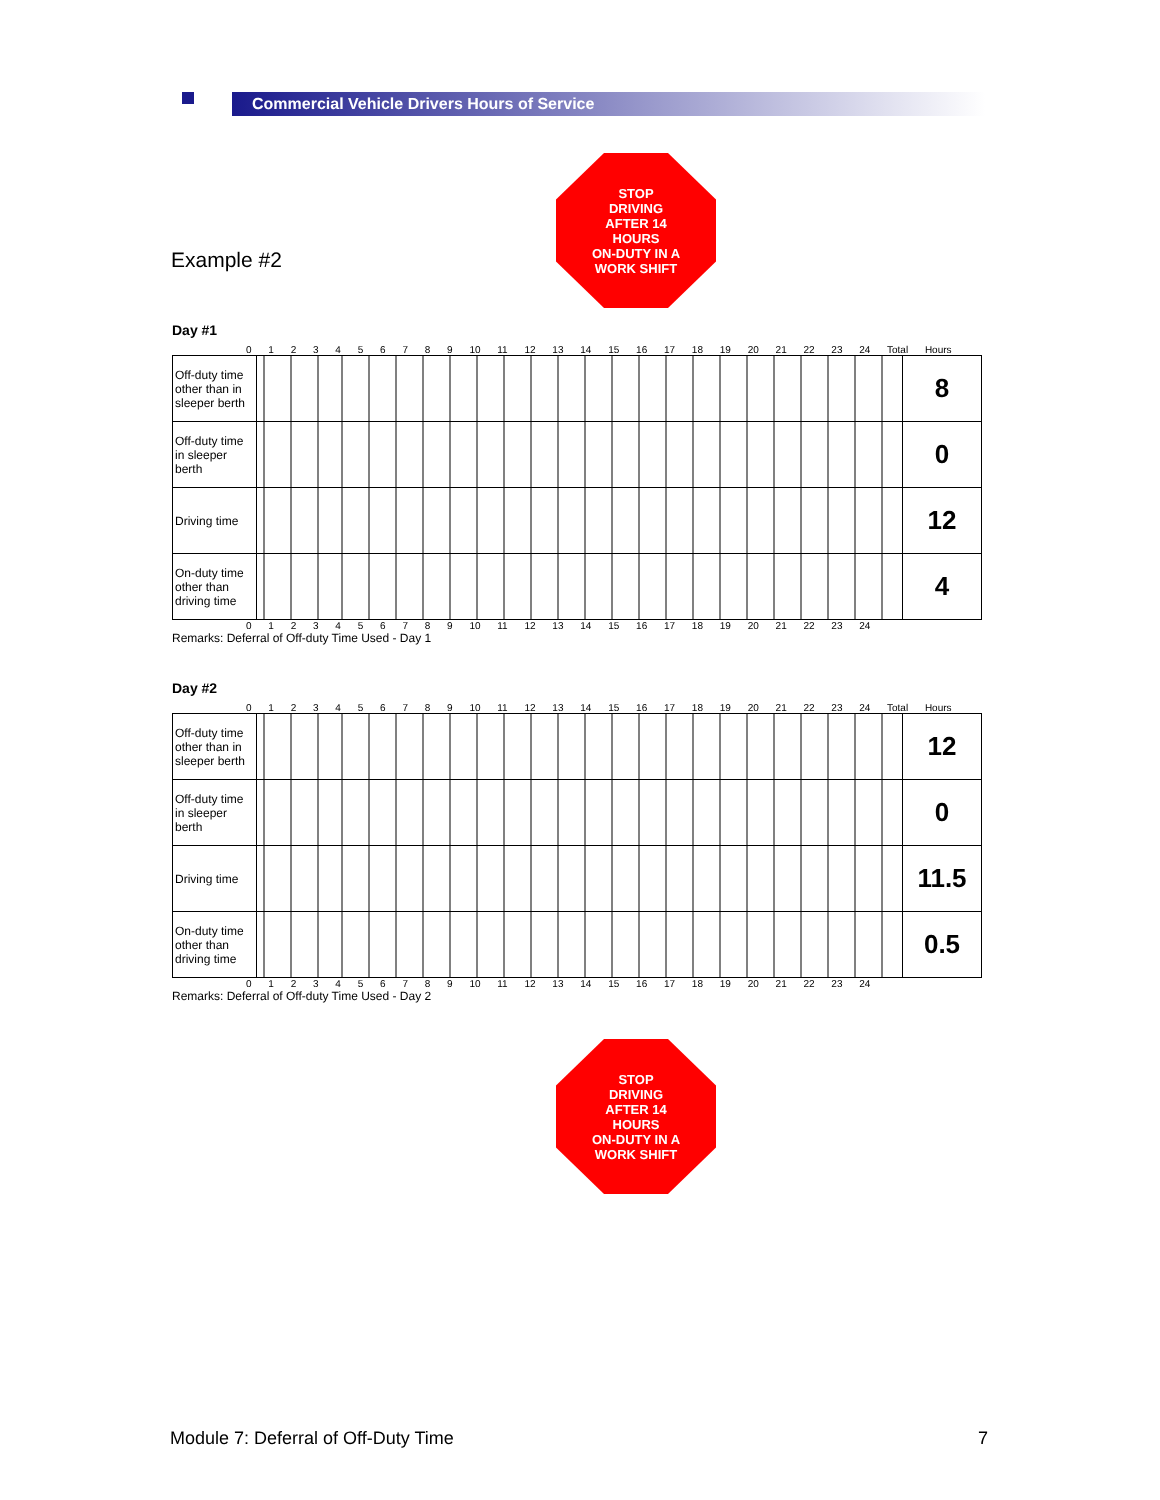Commercial Vehicle Drivers Hours of Service
STOP
DRIVING
AFTER 14
HOURS
ON-DUTY IN A
WORK SHIFT
Example #2
Day #1
0 1 2 3 4 5 6 7 8 9 10 11 12 13 14 15 16 17 18 19 20 21 22 23 24 Total Hours
| Off-duty time other than in sleeper berth | | 8 |
| Off-duty time in sleeper berth | | 0 |
| Driving time | | 12 |
| On-duty time other than driving time | | 4 |
0 1 2 3 4 5 6 7 8 9 10 11 12 13 14 15 16 17 18 19 20 21 22 23 24
Remarks: Deferral of Off-duty Time Used - Day 1
Day #2
0 1 2 3 4 5 6 7 8 9 10 11 12 13 14 15 16 17 18 19 20 21 22 23 24 Total Hours
| Off-duty time other than in sleeper berth | | 12 |
| Off-duty time in sleeper berth | | 0 |
| Driving time | | 11.5 |
| On-duty time other than driving time | | 0.5 |
0 1 2 3 4 5 6 7 8 9 10 11 12 13 14 15 16 17 18 19 20 21 22 23 24
Remarks: Deferral of Off-duty Time Used - Day 2
STOP
DRIVING
AFTER 14
HOURS
ON-DUTY IN A
WORK SHIFT
Module 7: Deferral of Off-Duty Time 7